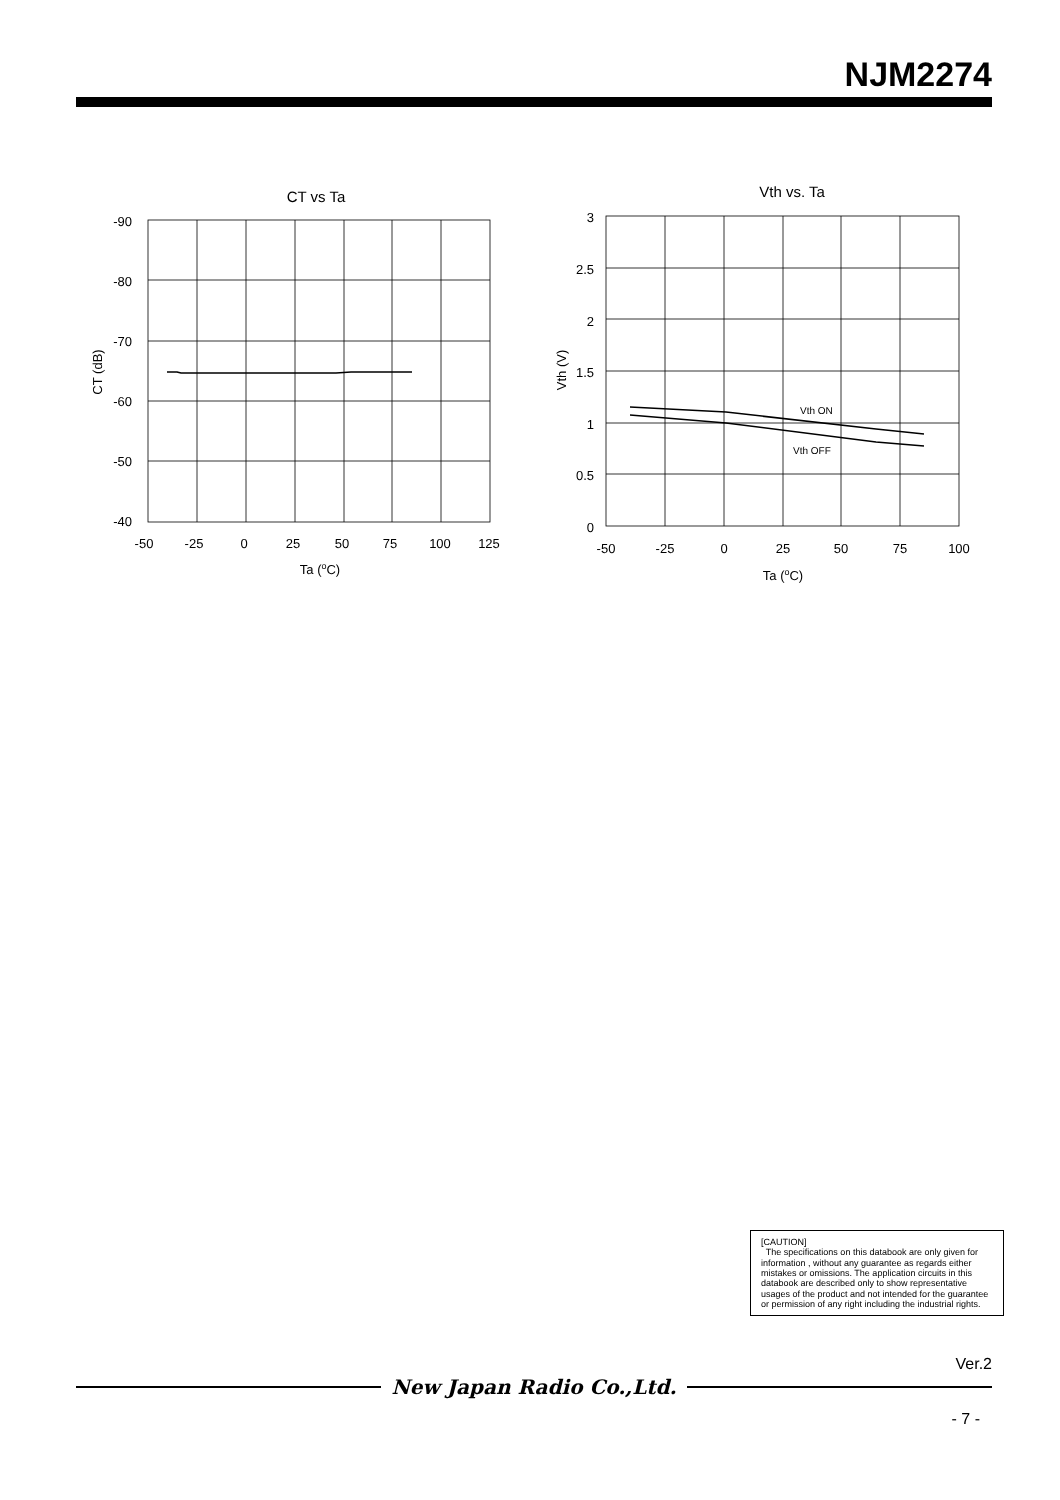NJM2274
CT vs Ta
-90
-80
-70
-60
-50
-40
-50
-25
0
25
50
75
100
125
Ta (oC)
CT (dB)
Vth vs. Ta
Vth ON
Vth OFF
3
2.5
2
1.5
1
0.5
0
-50
-25
0
25
50
75
100
Ta (oC)
Vth (V)
[CAUTION]
The specifications on this databook are only given for information , without any guarantee as regards either mistakes or omissions. The application circuits in this databook are described only to show representative usages of the product and not intended for the guarantee or permission of any right including the industrial rights.
Ver.2
New Japan Radio Co.,Ltd.
- 7 -